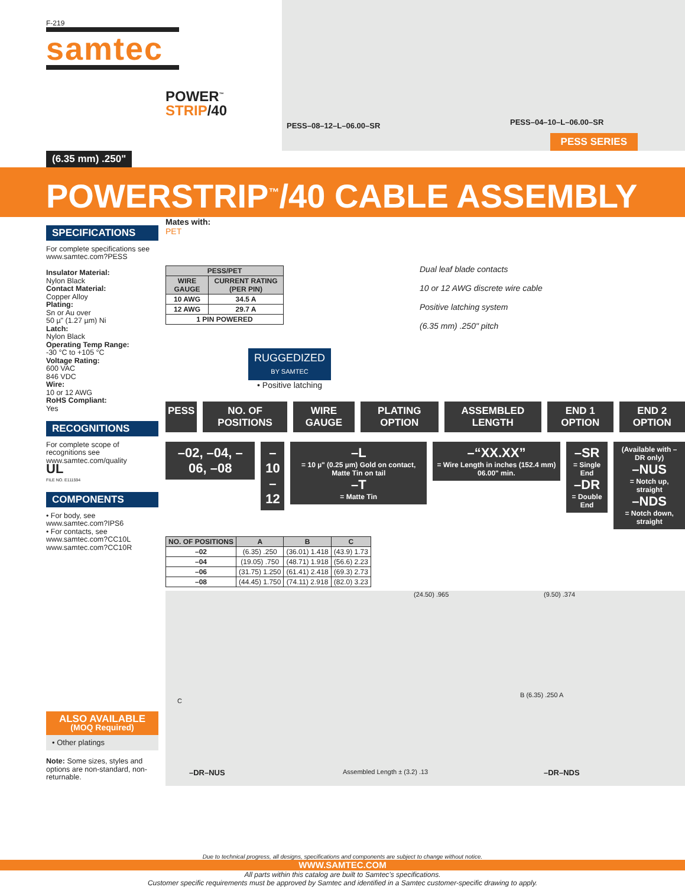F-219
samtec
POWER<sup>™</sup>
STRIP/40
PESS–08–12–L–06.00–SR PESS–04–10–L–06.00–SR
PESS SERIES
(6.35 mm) .250"
POWERSTRIP<sup>™</sup>/40 CABLE ASSEMBLY
SPECIFICATIONS
For complete specifications see www.samtec.com?PESS
Insulator Material:
Nylon Black
Contact Material:
Copper Alloy
Plating:
Sn or Au over
50 µ" (1.27 µm) Ni
Latch:
Nylon Black
Operating Temp Range:
-30 °C to +105 °C
Voltage Rating:
600 VAC
846 VDC
Wire:
10 or 12 AWG
RoHS Compliant:
Yes
RECOGNITIONS
For complete scope of recognitions see www.samtec.com/quality
UL
FILE NO. E111594
COMPONENTS
• For body, see www.samtec.com?IPS6
• For contacts, see www.samtec.com?CC10L www.samtec.com?CC10R
ALSO AVAILABLE
(MOQ Required)
• Other platings
Note: Some sizes, styles and options are non-standard, non-returnable.
Mates with:
PET
| PESS/PET | |
| --- | --- |
| WIRE GAUGE | CURRENT RATING (PER PIN) |
| 10 AWG | 34.5 A |
| 12 AWG | 29.7 A |
| 1 PIN POWERED | |
RUGGEDIZED
BY SAMTEC
• Positive latching
Dual leaf blade contacts
10 or 12 AWG discrete wire cable
Positive latching system
(6.35 mm) .250" pitch
PESS NO. OF POSITIONS WIRE GAUGE PLATING OPTION ASSEMBLED LENGTH END 1 OPTION END 2 OPTION
–02, –04, –06, –08 –10
–12
–L
= 10 µ" (0.25 µm) Gold on contact, Matte Tin on tail
–T
= Matte Tin
–“XX.XX”
= Wire Length in inches (152.4 mm) 06.00" min.
–SR
= Single End
–DR
= Double End
(Available with –DR only)
–NUS
= Notch up, straight
–NDS
= Notch down, straight
| NO. OF POSITIONS | A | B | C |
| --- | --- | --- | --- |
| –02 | (6.35) .250 | (36.01) 1.418 | (43.9) 1.73 |
| –04 | (19.05) .750 | (48.71) 1.918 | (56.6) 2.23 |
| –06 | (31.75) 1.250 | (61.41) 2.418 | (69.3) 2.73 |
| –08 | (44.45) 1.750 | (74.11) 2.918 | (82.0) 3.23 |
(24.50) .965 (9.50) .374
B (6.35) .250 A
C
–DR–NUS Assembled Length ± (3.2) .13 –DR–NDS
Due to technical progress, all designs, specifications and components are subject to change without notice.
WWW.SAMTEC.COM
All parts within this catalog are built to Samtec’s specifications.
Customer specific requirements must be approved by Samtec and identified in a Samtec customer-specific drawing to apply.